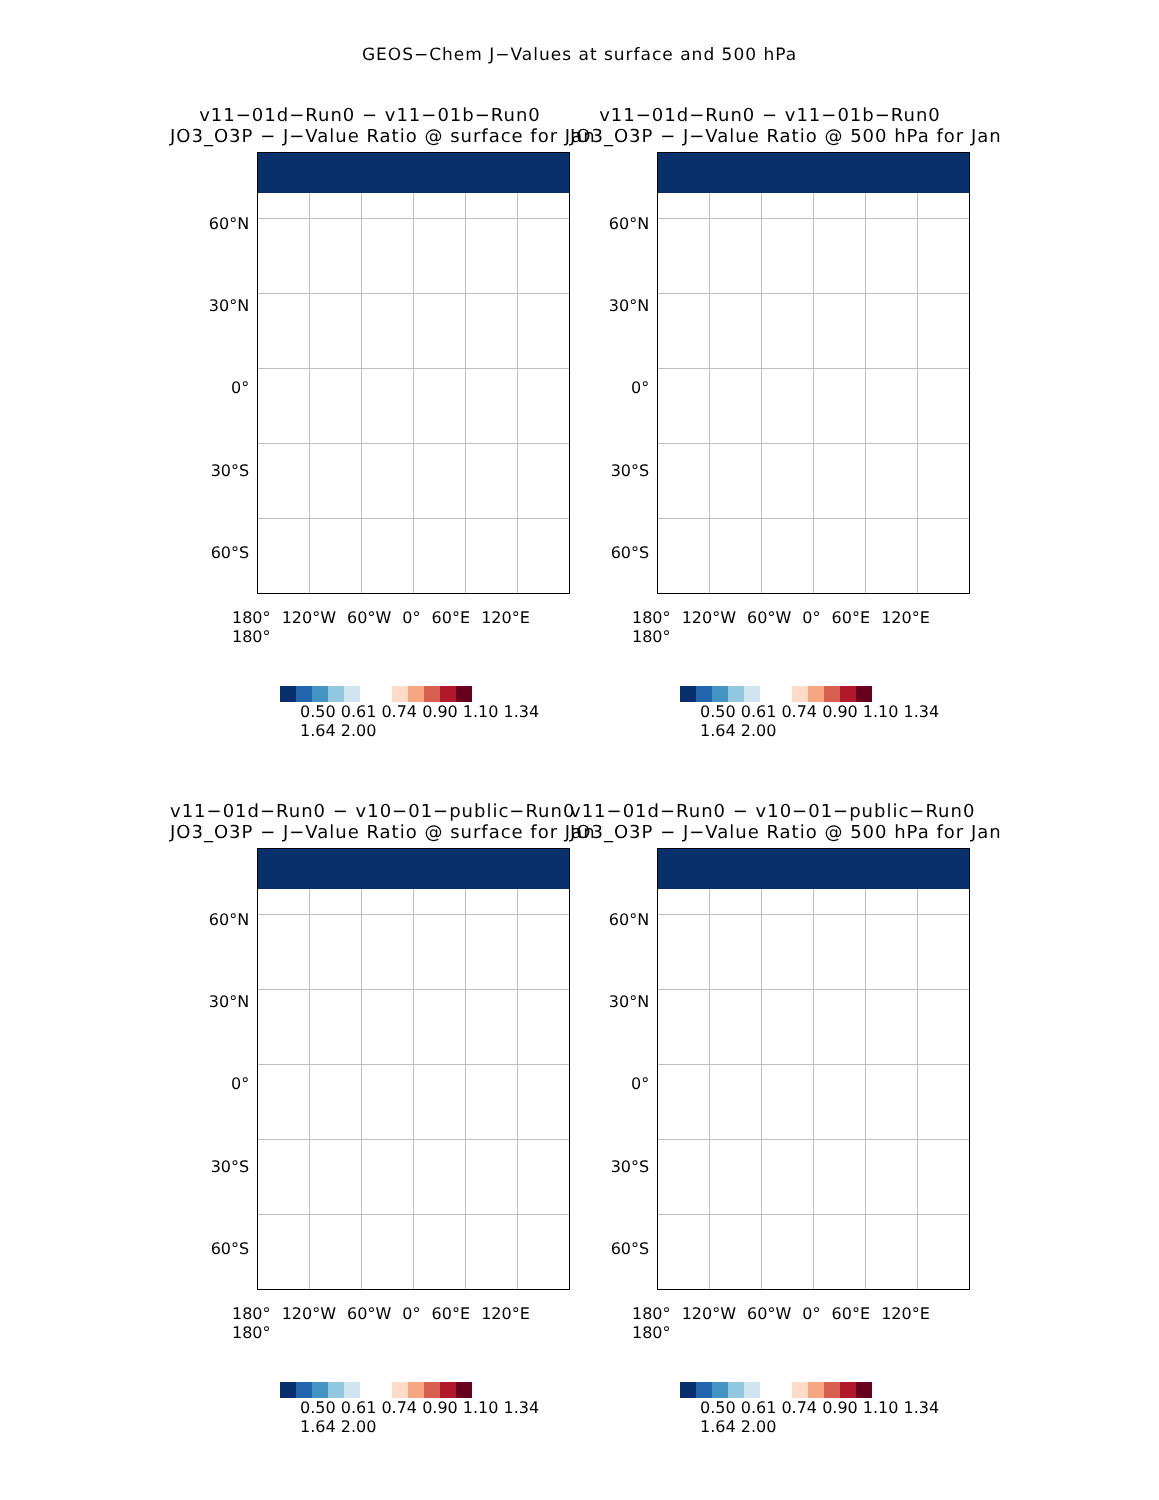GEOS−Chem J−Values at surface and 500 hPa
v11−01d−Run0 − v11−01b−Run0
JO3_O3P − J−Value Ratio @ surface for Jan
60°N
30°N
0°
30°S
60°S
180° 120°W 60°W 0° 60°E 120°E 180°
0.50 0.61 0.74 0.90 1.10 1.34 1.64 2.00
v11−01d−Run0 − v11−01b−Run0
JO3_O3P − J−Value Ratio @ 500 hPa for Jan
60°N
30°N
0°
30°S
60°S
180° 120°W 60°W 0° 60°E 120°E 180°
0.50 0.61 0.74 0.90 1.10 1.34 1.64 2.00
v11−01d−Run0 − v10−01−public−Run0
JO3_O3P − J−Value Ratio @ surface for Jan
60°N
30°N
0°
30°S
60°S
180° 120°W 60°W 0° 60°E 120°E 180°
0.50 0.61 0.74 0.90 1.10 1.34 1.64 2.00
v11−01d−Run0 − v10−01−public−Run0
JO3_O3P − J−Value Ratio @ 500 hPa for Jan
60°N
30°N
0°
30°S
60°S
180° 120°W 60°W 0° 60°E 120°E 180°
0.50 0.61 0.74 0.90 1.10 1.34 1.64 2.00